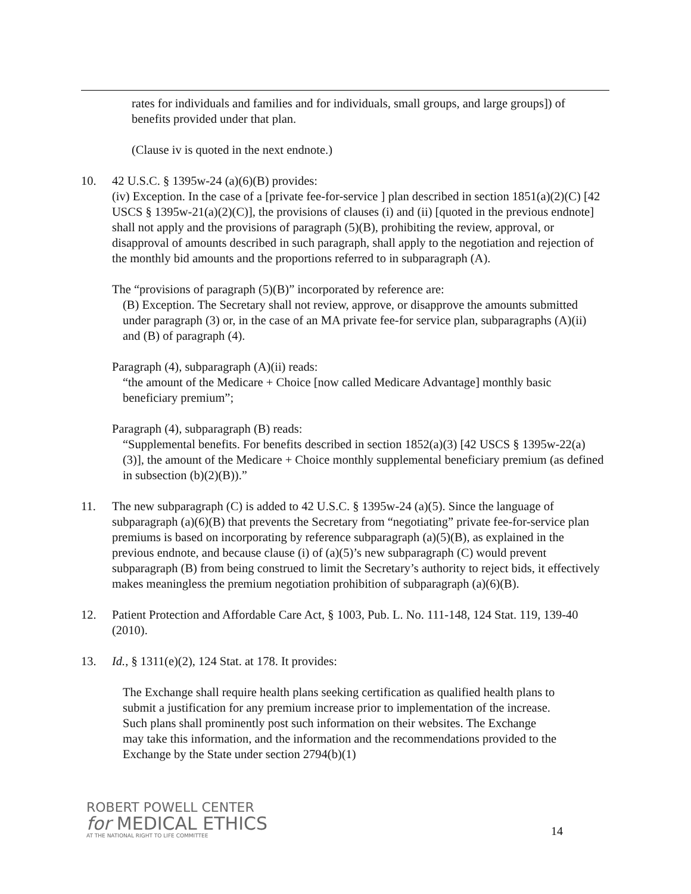rates for individuals and families and for individuals, small groups, and large groups]) of benefits provided under that plan.
(Clause iv is quoted in the next endnote.)
10. 42 U.S.C. § 1395w-24 (a)(6)(B) provides:
(iv) Exception. In the case of a [private fee-for-service ] plan described in section 1851(a)(2)(C) [42 USCS § 1395w-21(a)(2)(C)], the provisions of clauses (i) and (ii) [quoted in the previous endnote] shall not apply and the provisions of paragraph (5)(B), prohibiting the review, approval, or disapproval of amounts described in such paragraph, shall apply to the negotiation and rejection of the monthly bid amounts and the proportions referred to in subparagraph (A).
The “provisions of paragraph (5)(B)” incorporated by reference are:
(B) Exception. The Secretary shall not review, approve, or disapprove the amounts submitted under paragraph (3) or, in the case of an MA private fee-for service plan, subparagraphs (A)(ii) and (B) of paragraph (4).
Paragraph (4), subparagraph (A)(ii) reads:
“the amount of the Medicare + Choice [now called Medicare Advantage] monthly basic beneficiary premium”;
Paragraph (4), subparagraph (B) reads:
“Supplemental benefits. For benefits described in section 1852(a)(3) [42 USCS § 1395w-22(a)(3)], the amount of the Medicare + Choice monthly supplemental beneficiary premium (as defined in subsection (b)(2)(B)).”
11. The new subparagraph (C) is added to 42 U.S.C. § 1395w-24 (a)(5). Since the language of subparagraph (a)(6)(B) that prevents the Secretary from “negotiating” private fee-for-service plan premiums is based on incorporating by reference subparagraph (a)(5)(B), as explained in the previous endnote, and because clause (i) of (a)(5)’s new subparagraph (C) would prevent subparagraph (B) from being construed to limit the Secretary’s authority to reject bids, it effectively makes meaningless the premium negotiation prohibition of subparagraph (a)(6)(B).
12. Patient Protection and Affordable Care Act, § 1003, Pub. L. No. 111-148, 124 Stat. 119, 139-40 (2010).
13. Id., § 1311(e)(2), 124 Stat. at 178. It provides:
The Exchange shall require health plans seeking certification as qualified health plans to submit a justification for any premium increase prior to implementation of the increase. Such plans shall prominently post such information on their websites. The Exchange may take this information, and the information and the recommendations provided to the Exchange by the State under section 2794(b)(1)
ROBERT POWELL CENTER
for MEDICAL ETHICS
AT THE NATIONAL RIGHT TO LIFE COMMITTEE
14